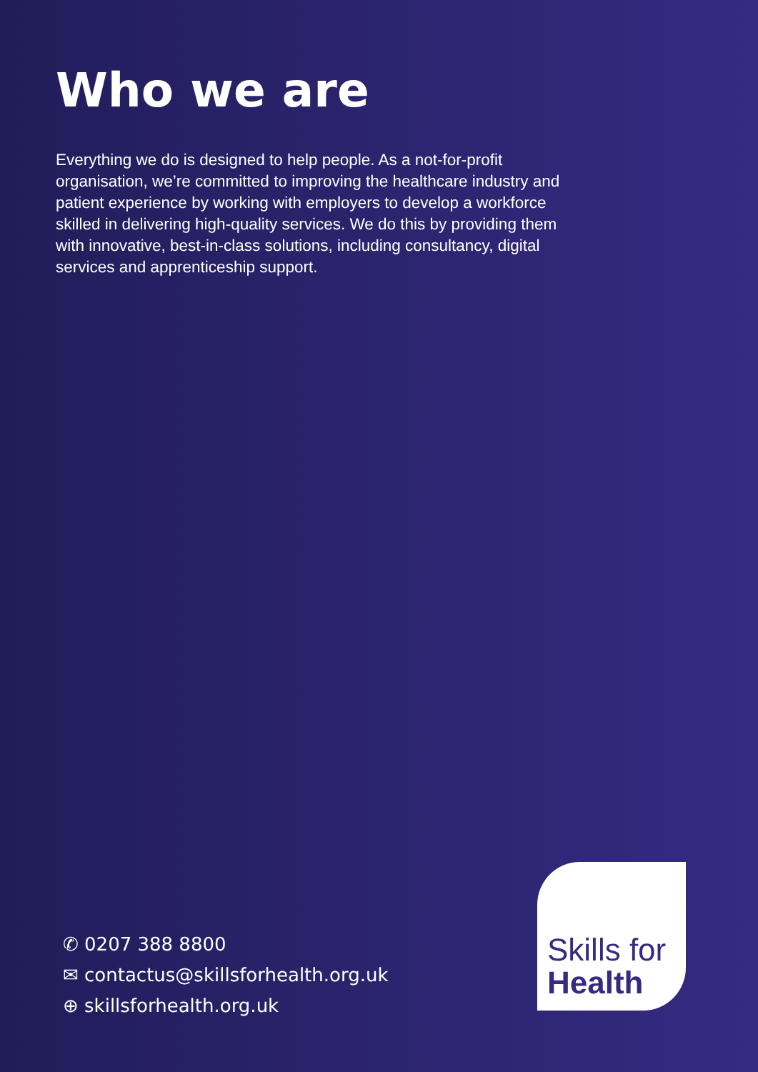Who we are
Everything we do is designed to help people. As a not-for-profit organisation, we’re committed to improving the healthcare industry and patient experience by working with employers to develop a workforce skilled in delivering high-quality services. We do this by providing them with innovative, best-in-class solutions, including consultancy, digital services and apprenticeship support.
✆ 0207 388 8800
✉ contactus@skillsforhealth.org.uk
⊕ skillsforhealth.org.uk
Skills for
Health